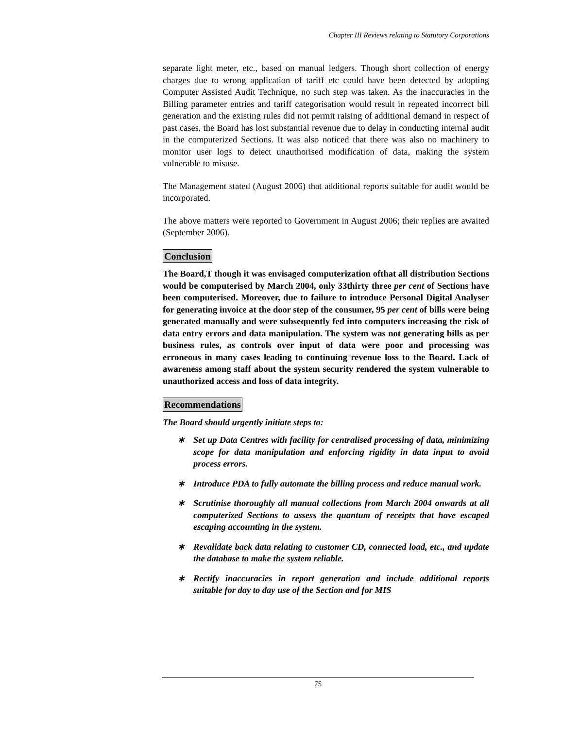Chapter III Reviews relating to Statutory Corporations
separate light meter, etc., based on manual ledgers. Though short collection of energy charges due to wrong application of tariff etc could have been detected by adopting Computer Assisted Audit Technique, no such step was taken. As the inaccuracies in the Billing parameter entries and tariff categorisation would result in repeated incorrect bill generation and the existing rules did not permit raising of additional demand in respect of past cases, the Board has lost substantial revenue due to delay in conducting internal audit in the computerized Sections. It was also noticed that there was also no machinery to monitor user logs to detect unauthorised modification of data, making the system vulnerable to misuse.
The Management stated (August 2006) that additional reports suitable for audit would be incorporated.
The above matters were reported to Government in August 2006; their replies are awaited (September 2006).
Conclusion
The Board,T though it was envisaged computerization ofthat all distribution Sections would be computerised by March 2004, only 33thirty three per cent of Sections have been computerised. Moreover, due to failure to introduce Personal Digital Analyser for generating invoice at the door step of the consumer, 95 per cent of bills were being generated manually and were subsequently fed into computers increasing the risk of data entry errors and data manipulation. The system was not generating bills as per business rules, as controls over input of data were poor and processing was erroneous in many cases leading to continuing revenue loss to the Board. Lack of awareness among staff about the system security rendered the system vulnerable to unauthorized access and loss of data integrity.
Recommendations
The Board should urgently initiate steps to:
∗ Set up Data Centres with facility for centralised processing of data, minimizing scope for data manipulation and enforcing rigidity in data input to avoid process errors.
∗ Introduce PDA to fully automate the billing process and reduce manual work.
∗ Scrutinise thoroughly all manual collections from March 2004 onwards at all computerized Sections to assess the quantum of receipts that have escaped escaping accounting in the system.
∗ Revalidate back data relating to customer CD, connected load, etc., and update the database to make the system reliable.
∗ Rectify inaccuracies in report generation and include additional reports suitable for day to day use of the Section and for MIS
75